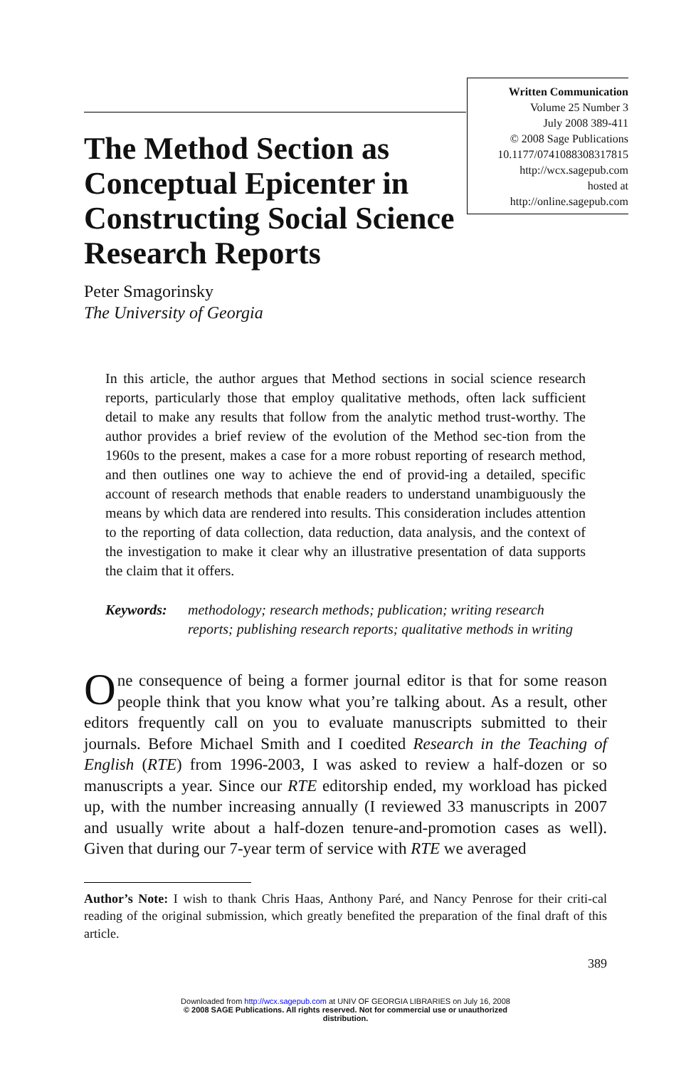The Method Section as Conceptual Epicenter in Constructing Social Science Research Reports
Written Communication
Volume 25 Number 3
July 2008 389-411
© 2008 Sage Publications
10.1177/0741088308317815
http://wcx.sagepub.com
hosted at
http://online.sagepub.com
Peter Smagorinsky
The University of Georgia
In this article, the author argues that Method sections in social science research reports, particularly those that employ qualitative methods, often lack sufficient detail to make any results that follow from the analytic method trust-worthy. The author provides a brief review of the evolution of the Method sec-tion from the 1960s to the present, makes a case for a more robust reporting of research method, and then outlines one way to achieve the end of provid-ing a detailed, specific account of research methods that enable readers to understand unambiguously the means by which data are rendered into results. This consideration includes attention to the reporting of data collection, data reduction, data analysis, and the context of the investigation to make it clear why an illustrative presentation of data supports the claim that it offers.
Keywords: methodology; research methods; publication; writing research reports; publishing research reports; qualitative methods in writing
One consequence of being a former journal editor is that for some reason people think that you know what you’re talking about. As a result, other editors frequently call on you to evaluate manuscripts submitted to their journals. Before Michael Smith and I coedited Research in the Teaching of English (RTE) from 1996-2003, I was asked to review a half-dozen or so manuscripts a year. Since our RTE editorship ended, my workload has picked up, with the number increasing annually (I reviewed 33 manuscripts in 2007 and usually write about a half-dozen tenure-and-promotion cases as well). Given that during our 7-year term of service with RTE we averaged
Author’s Note: I wish to thank Chris Haas, Anthony Paré, and Nancy Penrose for their criti-cal reading of the original submission, which greatly benefited the preparation of the final draft of this article.
389
Downloaded from http://wcx.sagepub.com at UNIV OF GEORGIA LIBRARIES on July 16, 2008
© 2008 SAGE Publications. All rights reserved. Not for commercial use or unauthorized
distribution.